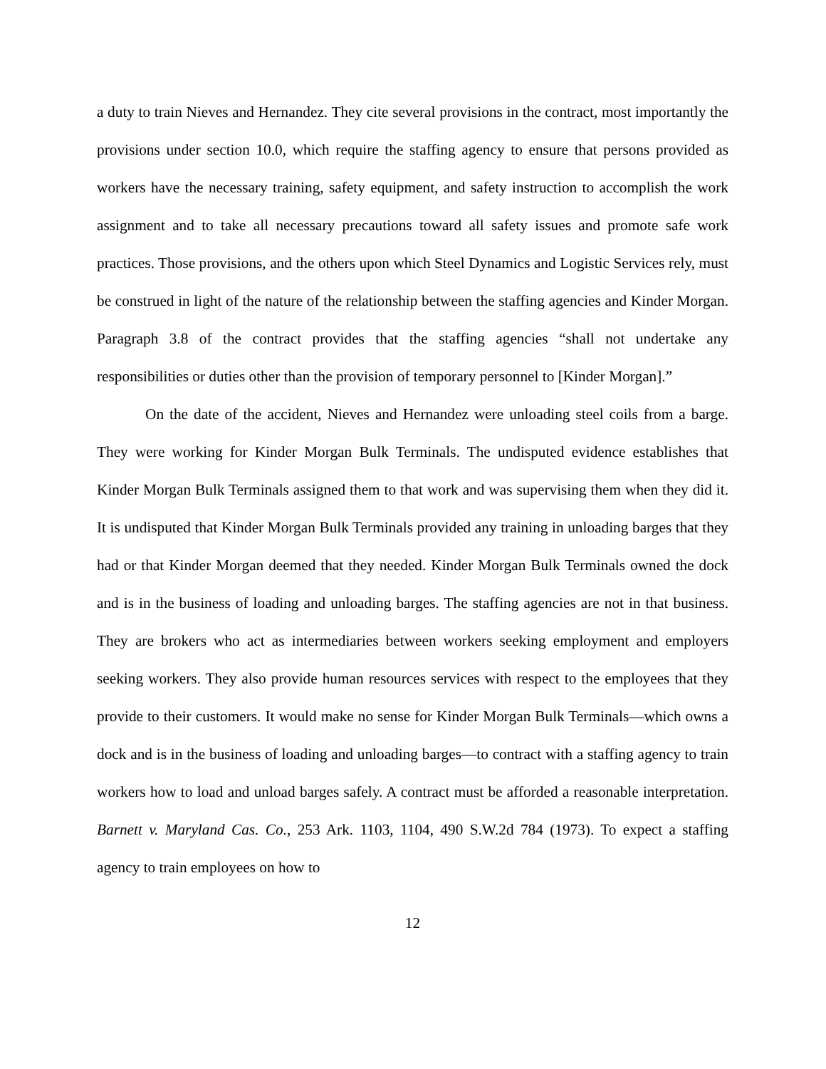a duty to train Nieves and Hernandez. They cite several provisions in the contract, most importantly the provisions under section 10.0, which require the staffing agency to ensure that persons provided as workers have the necessary training, safety equipment, and safety instruction to accomplish the work assignment and to take all necessary precautions toward all safety issues and promote safe work practices. Those provisions, and the others upon which Steel Dynamics and Logistic Services rely, must be construed in light of the nature of the relationship between the staffing agencies and Kinder Morgan. Paragraph 3.8 of the contract provides that the staffing agencies “shall not undertake any responsibilities or duties other than the provision of temporary personnel to [Kinder Morgan].”
On the date of the accident, Nieves and Hernandez were unloading steel coils from a barge. They were working for Kinder Morgan Bulk Terminals. The undisputed evidence establishes that Kinder Morgan Bulk Terminals assigned them to that work and was supervising them when they did it. It is undisputed that Kinder Morgan Bulk Terminals provided any training in unloading barges that they had or that Kinder Morgan deemed that they needed. Kinder Morgan Bulk Terminals owned the dock and is in the business of loading and unloading barges. The staffing agencies are not in that business. They are brokers who act as intermediaries between workers seeking employment and employers seeking workers. They also provide human resources services with respect to the employees that they provide to their customers. It would make no sense for Kinder Morgan Bulk Terminals—which owns a dock and is in the business of loading and unloading barges—to contract with a staffing agency to train workers how to load and unload barges safely. A contract must be afforded a reasonable interpretation. Barnett v. Maryland Cas. Co., 253 Ark. 1103, 1104, 490 S.W.2d 784 (1973). To expect a staffing agency to train employees on how to
12